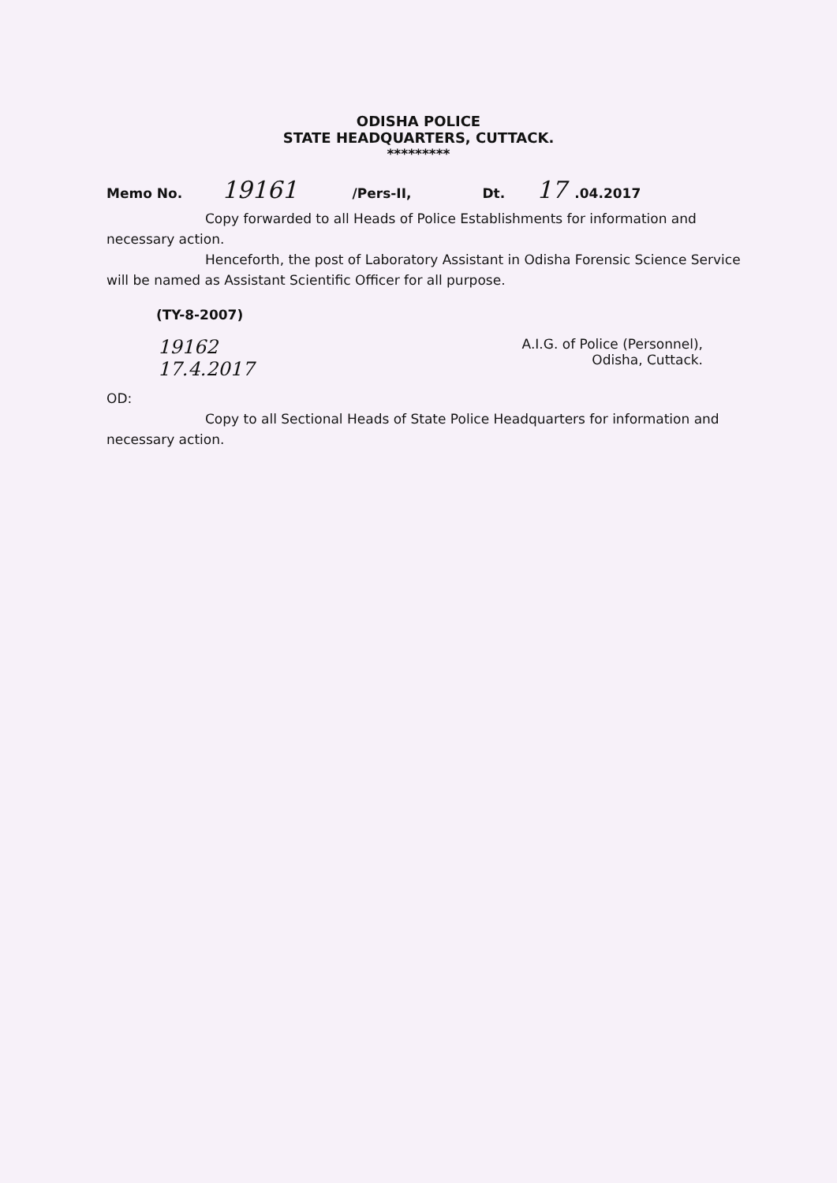ODISHA POLICE
STATE HEADQUARTERS, CUTTACK.
*********
Memo No. 19161 /Pers-II, Dt. 17.04.2017
Copy forwarded to all Heads of Police Establishments for information and necessary action.
Henceforth, the post of Laboratory Assistant in Odisha Forensic Science Service will be named as Assistant Scientific Officer for all purpose.
(TY-8-2007)
19162
17.4.2017 A.I.G. of Police (Personnel),
Odisha, Cuttack.
OD:
Copy to all Sectional Heads of State Police Headquarters for information and necessary action.